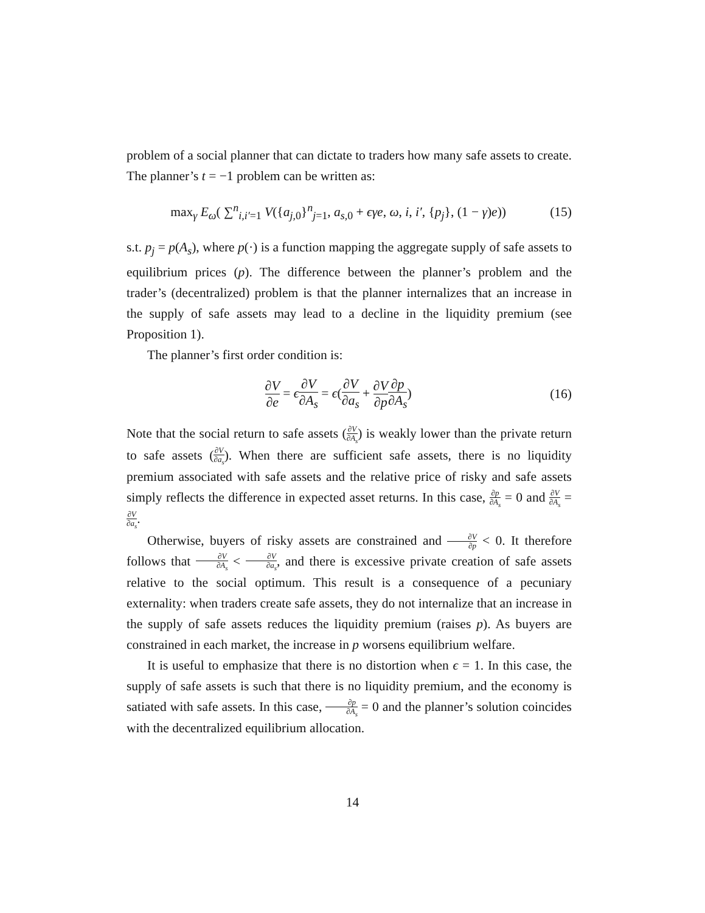problem of a social planner that can dictate to traders how many safe assets to create. The planner’s t = −1 problem can be written as:
max<sub>γ</sub> E<sub>ω</sub>( ∑<sup>n</sup><sub>i,i′=1</sub> V({a<sub>j,0</sub>}<sup>n</sup><sub>j=1</sub>, a<sub>s,0</sub> + ϵγe, ω, i, i′, {p<sub>j</sub>}, (1 − γ)e)) (15)
s.t. p<sub>j</sub> = p(A<sub>s</sub>), where p(·) is a function mapping the aggregate supply of safe assets to equilibrium prices (p). The difference between the planner’s problem and the trader’s (decentralized) problem is that the planner internalizes that an increase in the supply of safe assets may lead to a decline in the liquidity premium (see Proposition 1).
The planner’s first order condition is:
∂V ∂e = ϵ∂V ∂A<sub>s</sub> = ϵ(∂V ∂a<sub>s</sub> + ∂V ∂p∂p ∂A<sub>s</sub>) (16)
Note that the social return to safe assets (∂V ∂A<sub>s</sub>) is weakly lower than the private return to safe assets (∂V ∂a<sub>s</sub>). When there are sufficient safe assets, there is no liquidity premium associated with safe assets and the relative price of risky and safe assets simply reflects the difference in expected asset returns. In this case, ∂p ∂A<sub>s</sub> = 0 and ∂V ∂A<sub>s</sub> = ∂V ∂a<sub>s</sub>.
Otherwise, buyers of risky assets are constrained and ∂V ∂p < 0. It therefore follows that ∂V ∂A<sub>s</sub> < ∂V ∂a<sub>s</sub>, and there is excessive private creation of safe assets relative to the social optimum. This result is a consequence of a pecuniary externality: when traders create safe assets, they do not internalize that an increase in the supply of safe assets reduces the liquidity premium (raises p). As buyers are constrained in each market, the increase in p worsens equilibrium welfare.
It is useful to emphasize that there is no distortion when ϵ = 1. In this case, the supply of safe assets is such that there is no liquidity premium, and the economy is satiated with safe assets. In this case, ∂p ∂A<sub>s</sub> = 0 and the planner’s solution coincides with the decentralized equilibrium allocation.
14